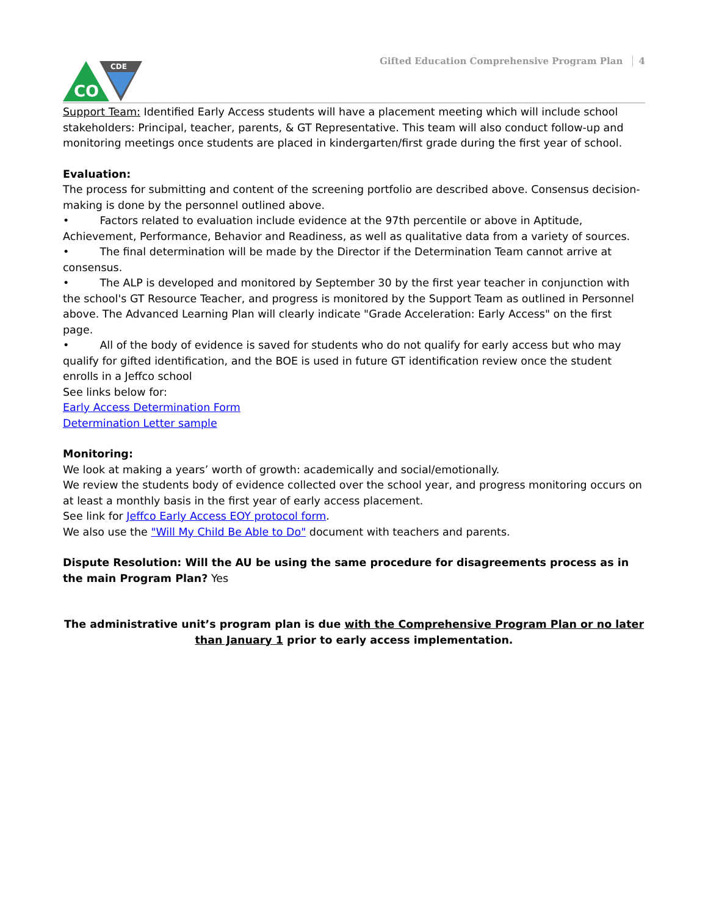CO
CDE
Gifted Education Comprehensive Program Plan 4
Support Team: Identified Early Access students will have a placement meeting which will include school stakeholders: Principal, teacher, parents, & GT Representative. This team will also conduct follow-up and monitoring meetings once students are placed in kindergarten/first grade during the first year of school.
Evaluation:
The process for submitting and content of the screening portfolio are described above. Consensus decision-making is done by the personnel outlined above.
• Factors related to evaluation include evidence at the 97th percentile or above in Aptitude, Achievement, Performance, Behavior and Readiness, as well as qualitative data from a variety of sources.
• The final determination will be made by the Director if the Determination Team cannot arrive at consensus.
• The ALP is developed and monitored by September 30 by the first year teacher in conjunction with the school's GT Resource Teacher, and progress is monitored by the Support Team as outlined in Personnel above. The Advanced Learning Plan will clearly indicate "Grade Acceleration: Early Access" on the first page.
• All of the body of evidence is saved for students who do not qualify for early access but who may qualify for gifted identification, and the BOE is used in future GT identification review once the student enrolls in a Jeffco school
See links below for:
Early Access Determination Form
Determination Letter sample
Monitoring:
We look at making a years’ worth of growth: academically and social/emotionally.
We review the students body of evidence collected over the school year, and progress monitoring occurs on at least a monthly basis in the first year of early access placement.
See link for Jeffco Early Access EOY protocol form.
We also use the "Will My Child Be Able to Do" document with teachers and parents.
Dispute Resolution: Will the AU be using the same procedure for disagreements process as in the main Program Plan? Yes
The administrative unit’s program plan is due with the Comprehensive Program Plan or no later than January 1 prior to early access implementation.